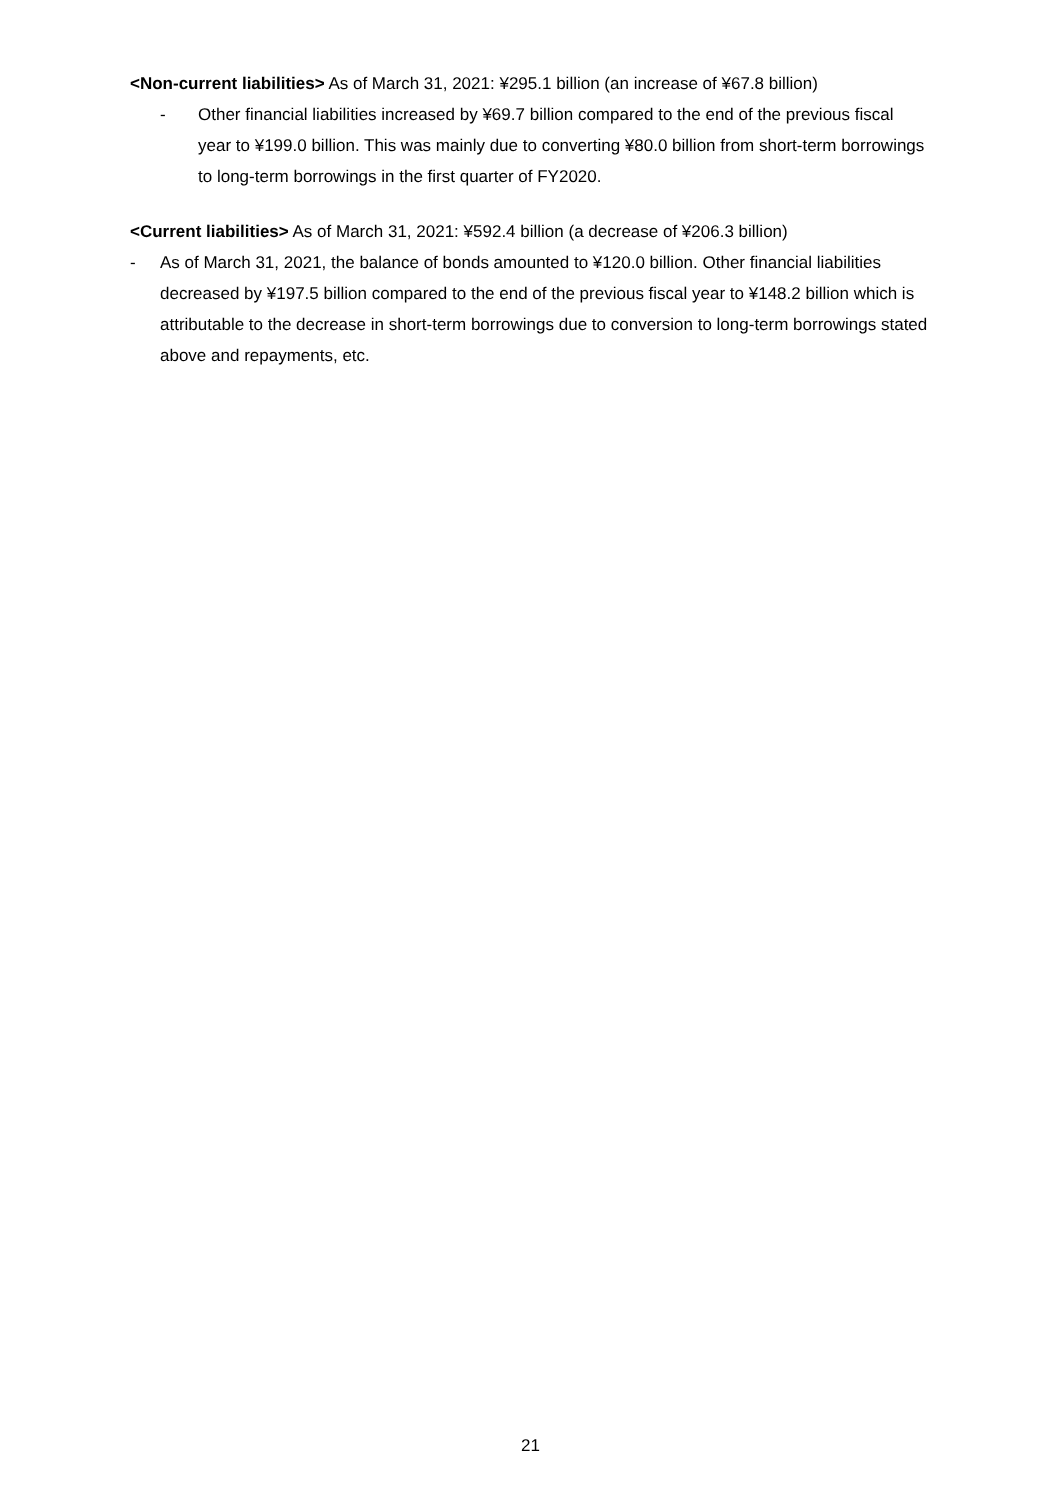<Non-current liabilities> As of March 31, 2021: ¥295.1 billion (an increase of ¥67.8 billion)
- Other financial liabilities increased by ¥69.7 billion compared to the end of the previous fiscal year to ¥199.0 billion. This was mainly due to converting ¥80.0 billion from short-term borrowings to long-term borrowings in the first quarter of FY2020.
<Current liabilities> As of March 31, 2021: ¥592.4 billion (a decrease of ¥206.3 billion)
- As of March 31, 2021, the balance of bonds amounted to ¥120.0 billion. Other financial liabilities decreased by ¥197.5 billion compared to the end of the previous fiscal year to ¥148.2 billion which is attributable to the decrease in short-term borrowings due to conversion to long-term borrowings stated above and repayments, etc.
21